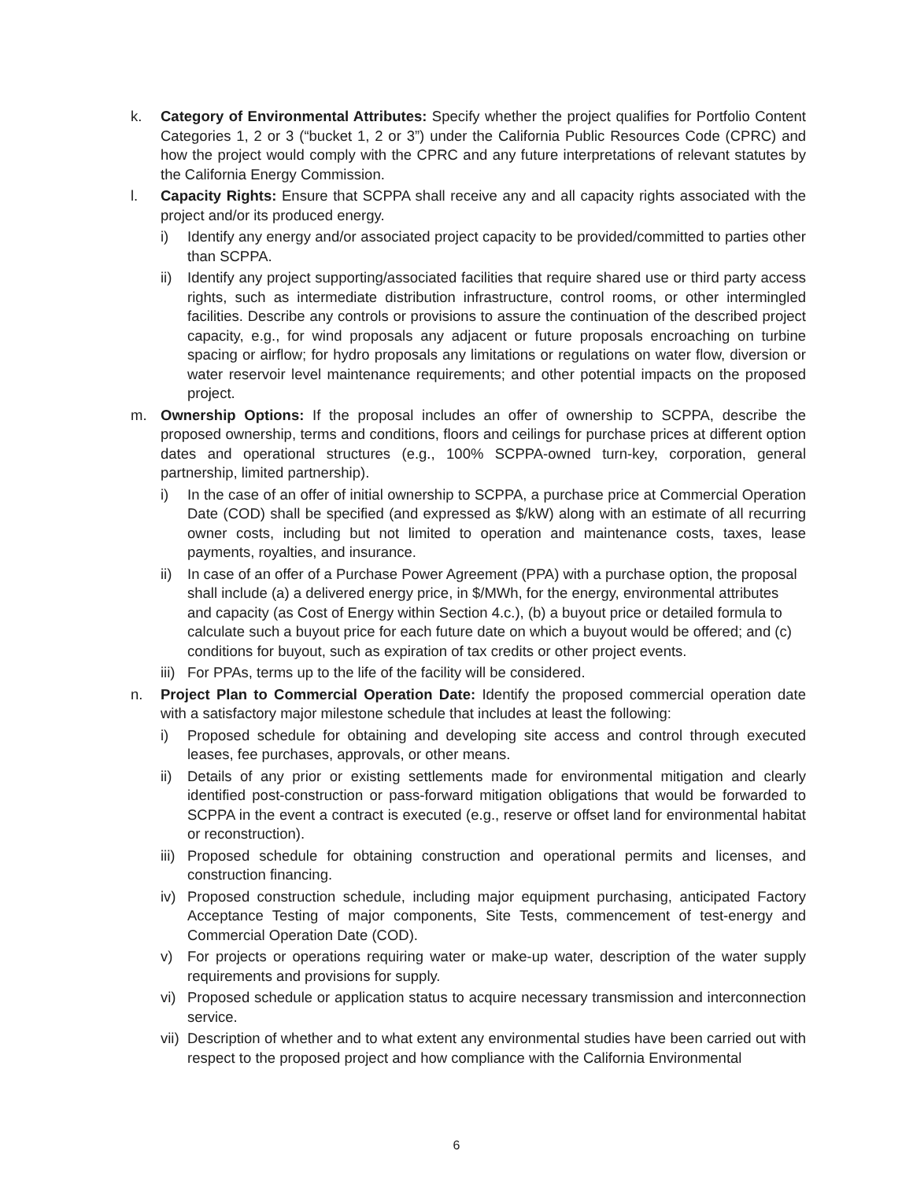k. Category of Environmental Attributes: Specify whether the project qualifies for Portfolio Content Categories 1, 2 or 3 (“bucket 1, 2 or 3”) under the California Public Resources Code (CPRC) and how the project would comply with the CPRC and any future interpretations of relevant statutes by the California Energy Commission.
l. Capacity Rights: Ensure that SCPPA shall receive any and all capacity rights associated with the project and/or its produced energy.
i) Identify any energy and/or associated project capacity to be provided/committed to parties other than SCPPA.
ii) Identify any project supporting/associated facilities that require shared use or third party access rights, such as intermediate distribution infrastructure, control rooms, or other intermingled facilities. Describe any controls or provisions to assure the continuation of the described project capacity, e.g., for wind proposals any adjacent or future proposals encroaching on turbine spacing or airflow; for hydro proposals any limitations or regulations on water flow, diversion or water reservoir level maintenance requirements; and other potential impacts on the proposed project.
m. Ownership Options: If the proposal includes an offer of ownership to SCPPA, describe the proposed ownership, terms and conditions, floors and ceilings for purchase prices at different option dates and operational structures (e.g., 100% SCPPA-owned turn-key, corporation, general partnership, limited partnership).
i) In the case of an offer of initial ownership to SCPPA, a purchase price at Commercial Operation Date (COD) shall be specified (and expressed as $/kW) along with an estimate of all recurring owner costs, including but not limited to operation and maintenance costs, taxes, lease payments, royalties, and insurance.
ii) In case of an offer of a Purchase Power Agreement (PPA) with a purchase option, the proposal shall include (a) a delivered energy price, in $/MWh, for the energy, environmental attributes and capacity (as Cost of Energy within Section 4.c.), (b) a buyout price or detailed formula to calculate such a buyout price for each future date on which a buyout would be offered; and (c) conditions for buyout, such as expiration of tax credits or other project events.
iii) For PPAs, terms up to the life of the facility will be considered.
n. Project Plan to Commercial Operation Date: Identify the proposed commercial operation date with a satisfactory major milestone schedule that includes at least the following:
i) Proposed schedule for obtaining and developing site access and control through executed leases, fee purchases, approvals, or other means.
ii) Details of any prior or existing settlements made for environmental mitigation and clearly identified post-construction or pass-forward mitigation obligations that would be forwarded to SCPPA in the event a contract is executed (e.g., reserve or offset land for environmental habitat or reconstruction).
iii) Proposed schedule for obtaining construction and operational permits and licenses, and construction financing.
iv) Proposed construction schedule, including major equipment purchasing, anticipated Factory Acceptance Testing of major components, Site Tests, commencement of test-energy and Commercial Operation Date (COD).
v) For projects or operations requiring water or make-up water, description of the water supply requirements and provisions for supply.
vi) Proposed schedule or application status to acquire necessary transmission and interconnection service.
vii) Description of whether and to what extent any environmental studies have been carried out with respect to the proposed project and how compliance with the California Environmental
6